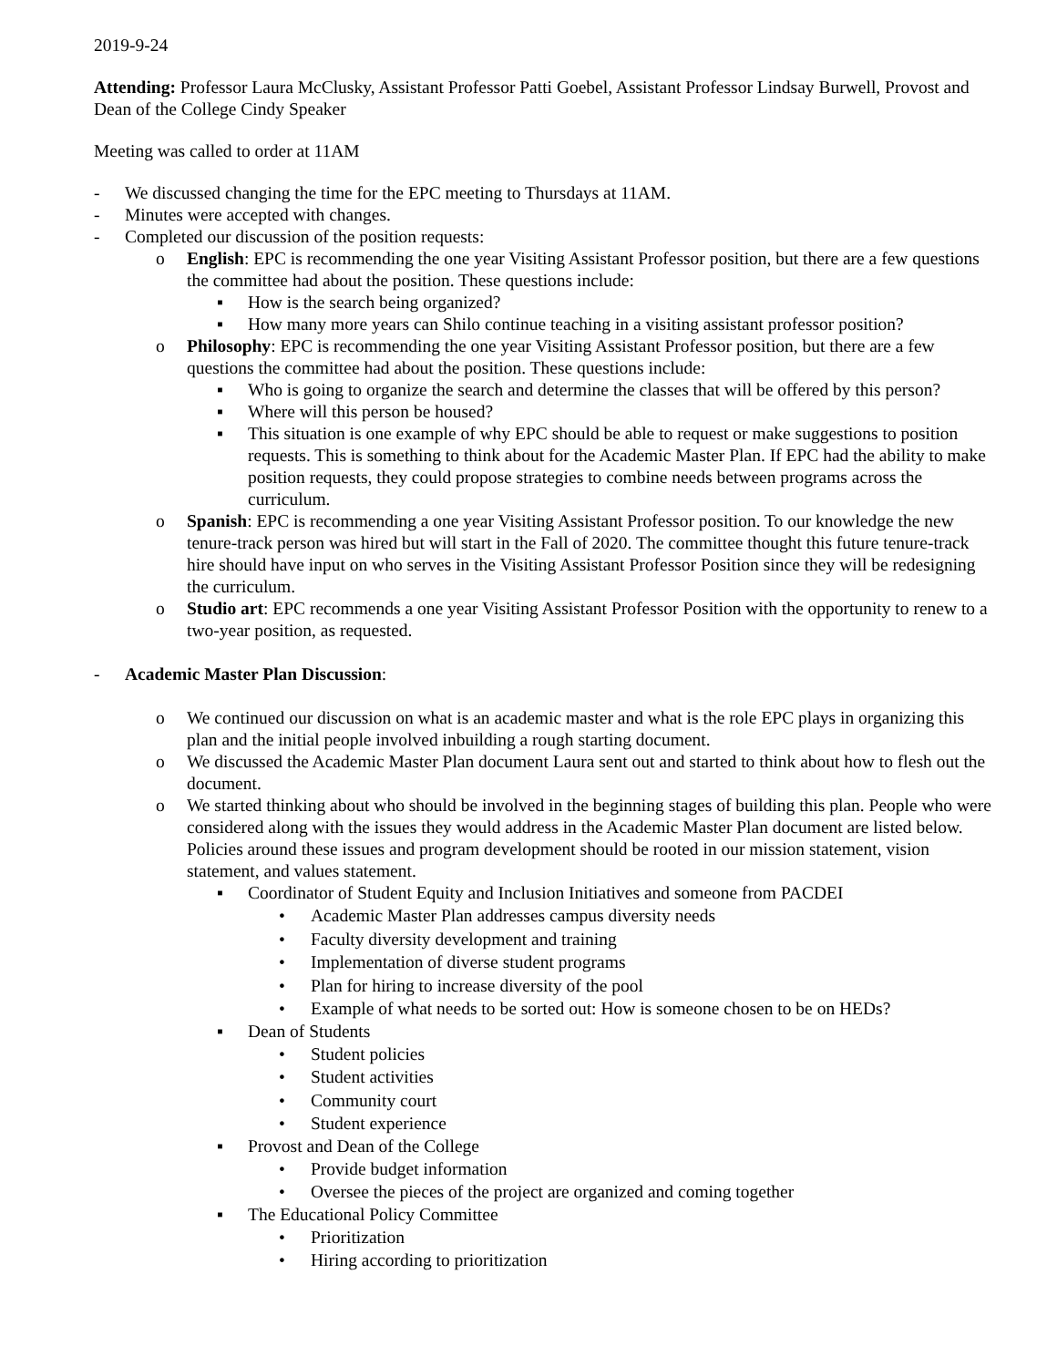2019-9-24
Attending: Professor Laura McClusky, Assistant Professor Patti Goebel, Assistant Professor Lindsay Burwell, Provost and Dean of the College Cindy Speaker
Meeting was called to order at 11AM
- We discussed changing the time for the EPC meeting to Thursdays at 11AM.
- Minutes were accepted with changes.
- Completed our discussion of the position requests:
o English: EPC is recommending the one year Visiting Assistant Professor position, but there are a few questions the committee had about the position. These questions include:
▪ How is the search being organized?
▪ How many more years can Shilo continue teaching in a visiting assistant professor position?
o Philosophy: EPC is recommending the one year Visiting Assistant Professor position, but there are a few questions the committee had about the position. These questions include:
▪ Who is going to organize the search and determine the classes that will be offered by this person?
▪ Where will this person be housed?
▪ This situation is one example of why EPC should be able to request or make suggestions to position requests. This is something to think about for the Academic Master Plan. If EPC had the ability to make position requests, they could propose strategies to combine needs between programs across the curriculum.
o Spanish: EPC is recommending a one year Visiting Assistant Professor position. To our knowledge the new tenure-track person was hired but will start in the Fall of 2020. The committee thought this future tenure-track hire should have input on who serves in the Visiting Assistant Professor Position since they will be redesigning the curriculum.
o Studio art: EPC recommends a one year Visiting Assistant Professor Position with the opportunity to renew to a two-year position, as requested.
- Academic Master Plan Discussion:
o We continued our discussion on what is an academic master and what is the role EPC plays in organizing this plan and the initial people involved inbuilding a rough starting document.
o We discussed the Academic Master Plan document Laura sent out and started to think about how to flesh out the document.
o We started thinking about who should be involved in the beginning stages of building this plan. People who were considered along with the issues they would address in the Academic Master Plan document are listed below. Policies around these issues and program development should be rooted in our mission statement, vision statement, and values statement.
▪ Coordinator of Student Equity and Inclusion Initiatives and someone from PACDEI
• Academic Master Plan addresses campus diversity needs
• Faculty diversity development and training
• Implementation of diverse student programs
• Plan for hiring to increase diversity of the pool
• Example of what needs to be sorted out: How is someone chosen to be on HEDs?
▪ Dean of Students
• Student policies
• Student activities
• Community court
• Student experience
▪ Provost and Dean of the College
• Provide budget information
• Oversee the pieces of the project are organized and coming together
▪ The Educational Policy Committee
• Prioritization
• Hiring according to prioritization